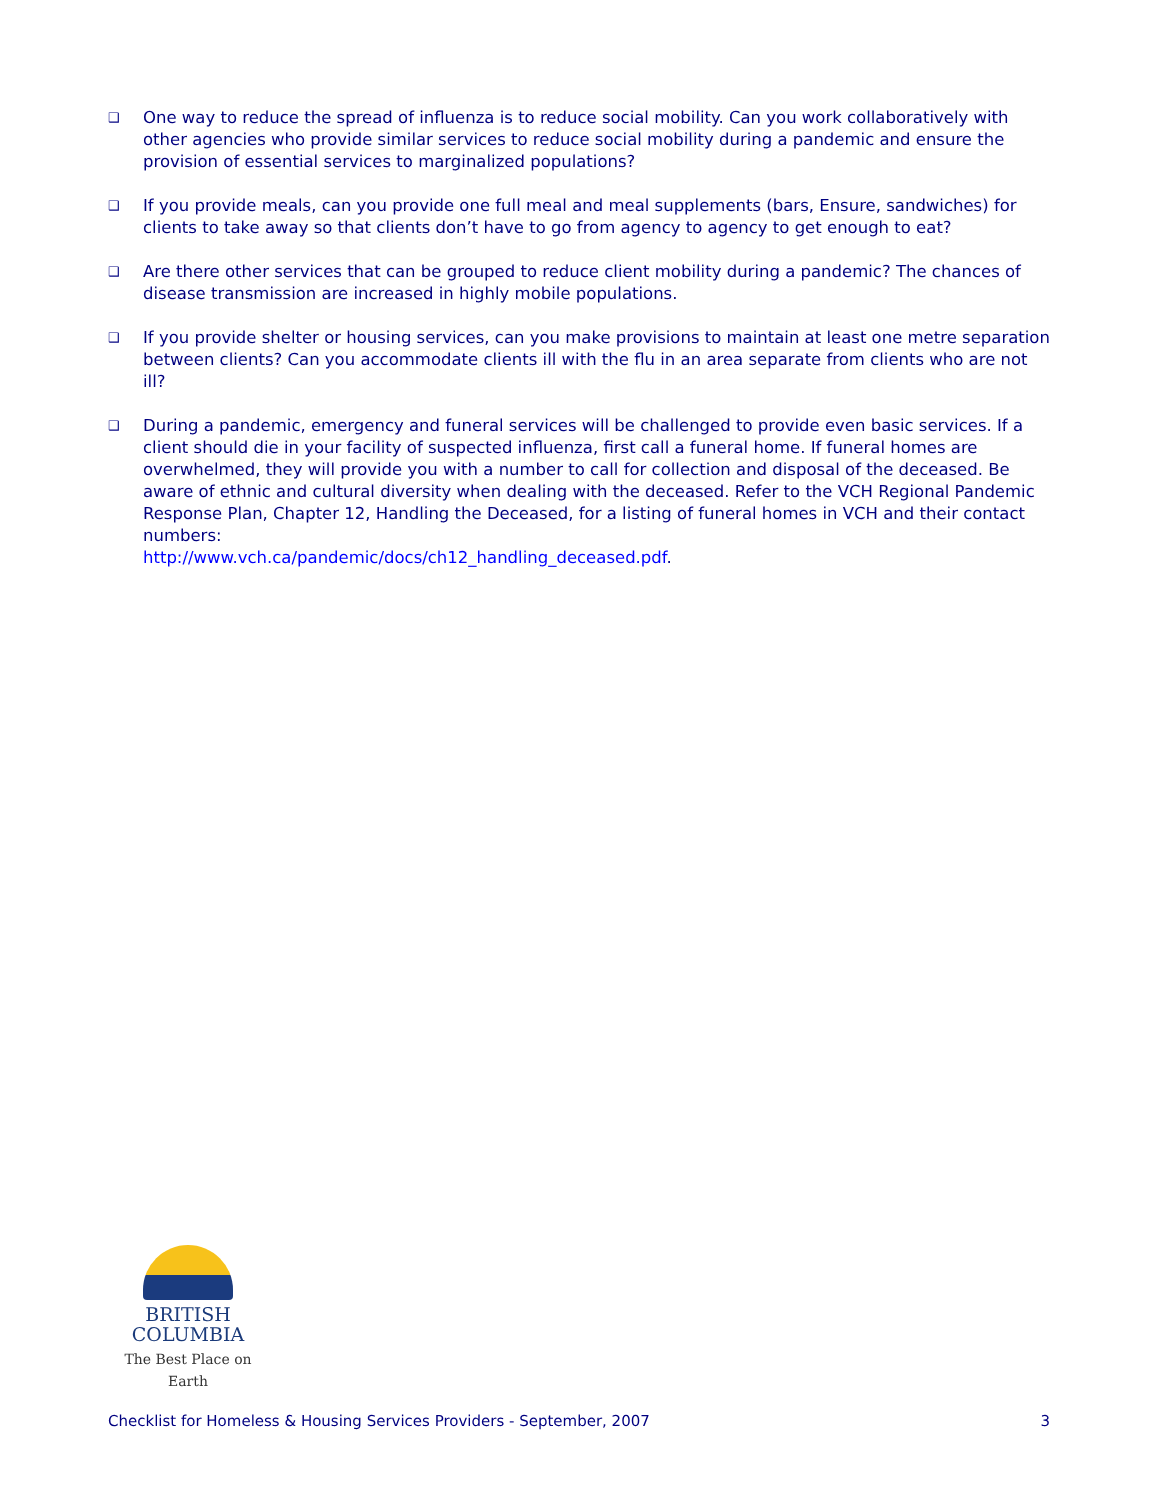❑ One way to reduce the spread of influenza is to reduce social mobility. Can you work collaboratively with other agencies who provide similar services to reduce social mobility during a pandemic and ensure the provision of essential services to marginalized populations?
❑ If you provide meals, can you provide one full meal and meal supplements (bars, Ensure, sandwiches) for clients to take away so that clients don’t have to go from agency to agency to get enough to eat?
❑ Are there other services that can be grouped to reduce client mobility during a pandemic? The chances of disease transmission are increased in highly mobile populations.
❑ If you provide shelter or housing services, can you make provisions to maintain at least one metre separation between clients? Can you accommodate clients ill with the flu in an area separate from clients who are not ill?
❑ During a pandemic, emergency and funeral services will be challenged to provide even basic services. If a client should die in your facility of suspected influenza, first call a funeral home. If funeral homes are overwhelmed, they will provide you with a number to call for collection and disposal of the deceased. Be aware of ethnic and cultural diversity when dealing with the deceased. Refer to the VCH Regional Pandemic Response Plan, Chapter 12, Handling the Deceased, for a listing of funeral homes in VCH and their contact numbers:
http://www.vch.ca/pandemic/docs/ch12_handling_deceased.pdf.
BRITISH
COLUMBIA
The Best Place on Earth
Checklist for Homeless & Housing Services Providers - September, 2007 3